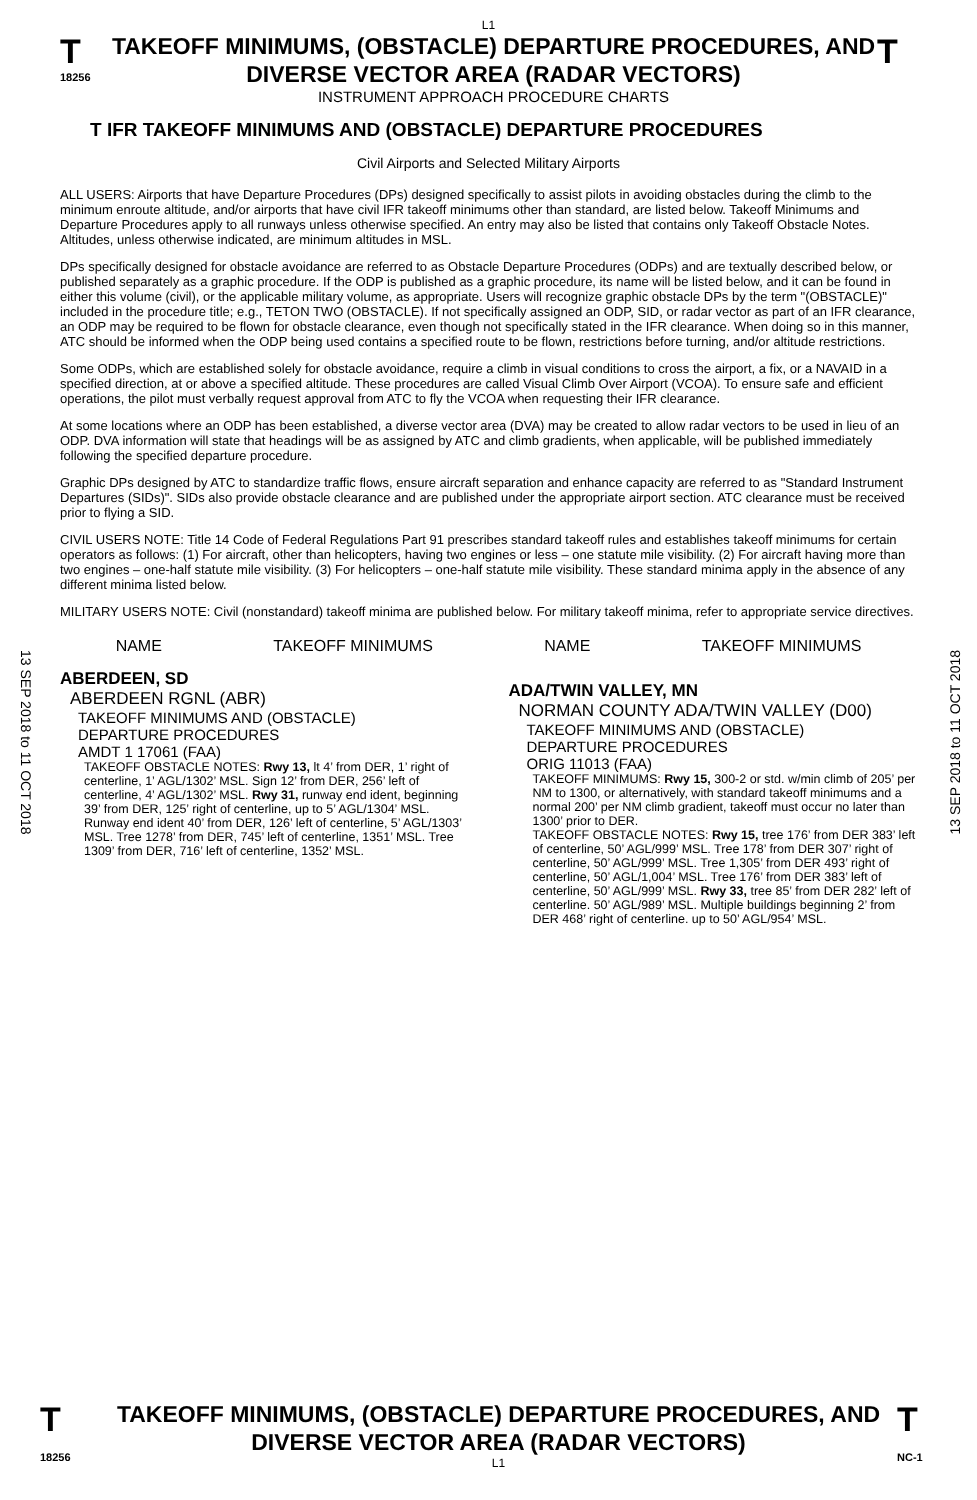L1
T
18256
TAKEOFF MINIMUMS, (OBSTACLE) DEPARTURE PROCEDURES, AND DIVERSE VECTOR AREA (RADAR VECTORS)
INSTRUMENT APPROACH PROCEDURE CHARTS
T
T IFR TAKEOFF MINIMUMS AND (OBSTACLE) DEPARTURE PROCEDURES
Civil Airports and Selected Military Airports
ALL USERS: Airports that have Departure Procedures (DPs) designed specifically to assist pilots in avoiding obstacles during the climb to the minimum enroute altitude, and/or airports that have civil IFR takeoff minimums other than standard, are listed below. Takeoff Minimums and Departure Procedures apply to all runways unless otherwise specified. An entry may also be listed that contains only Takeoff Obstacle Notes. Altitudes, unless otherwise indicated, are minimum altitudes in MSL.
DPs specifically designed for obstacle avoidance are referred to as Obstacle Departure Procedures (ODPs) and are textually described below, or published separately as a graphic procedure. If the ODP is published as a graphic procedure, its name will be listed below, and it can be found in either this volume (civil), or the applicable military volume, as appropriate. Users will recognize graphic obstacle DPs by the term "(OBSTACLE)" included in the procedure title; e.g., TETON TWO (OBSTACLE). If not specifically assigned an ODP, SID, or radar vector as part of an IFR clearance, an ODP may be required to be flown for obstacle clearance, even though not specifically stated in the IFR clearance. When doing so in this manner, ATC should be informed when the ODP being used contains a specified route to be flown, restrictions before turning, and/or altitude restrictions.
Some ODPs, which are established solely for obstacle avoidance, require a climb in visual conditions to cross the airport, a fix, or a NAVAID in a specified direction, at or above a specified altitude. These procedures are called Visual Climb Over Airport (VCOA). To ensure safe and efficient operations, the pilot must verbally request approval from ATC to fly the VCOA when requesting their IFR clearance.
At some locations where an ODP has been established, a diverse vector area (DVA) may be created to allow radar vectors to be used in lieu of an ODP. DVA information will state that headings will be as assigned by ATC and climb gradients, when applicable, will be published immediately following the specified departure procedure.
Graphic DPs designed by ATC to standardize traffic flows, ensure aircraft separation and enhance capacity are referred to as "Standard Instrument Departures (SIDs)". SIDs also provide obstacle clearance and are published under the appropriate airport section. ATC clearance must be received prior to flying a SID.
CIVIL USERS NOTE: Title 14 Code of Federal Regulations Part 91 prescribes standard takeoff rules and establishes takeoff minimums for certain operators as follows: (1) For aircraft, other than helicopters, having two engines or less – one statute mile visibility. (2) For aircraft having more than two engines – one-half statute mile visibility. (3) For helicopters – one-half statute mile visibility. These standard minima apply in the absence of any different minima listed below.
MILITARY USERS NOTE: Civil (nonstandard) takeoff minima are published below. For military takeoff minima, refer to appropriate service directives.
NAME TAKEOFF MINIMUMS NAME TAKEOFF MINIMUMS
ABERDEEN, SD
ABERDEEN RGNL (ABR)
TAKEOFF MINIMUMS AND (OBSTACLE)
DEPARTURE PROCEDURES
AMDT 1 17061 (FAA)
TAKEOFF OBSTACLE NOTES: Rwy 13, lt 4’ from DER, 1’ right of centerline, 1’ AGL/1302’ MSL. Sign 12’ from DER, 256’ left of centerline, 4’ AGL/1302’ MSL. Rwy 31, runway end ident, beginning 39’ from DER, 125’ right of centerline, up to 5’ AGL/1304’ MSL. Runway end ident 40’ from DER, 126’ left of centerline, 5’ AGL/1303’ MSL. Tree 1278’ from DER, 745’ left of centerline, 1351’ MSL. Tree 1309’ from DER, 716’ left of centerline, 1352’ MSL.
ADA/TWIN VALLEY, MN
NORMAN COUNTY ADA/TWIN VALLEY (D00)
TAKEOFF MINIMUMS AND (OBSTACLE)
DEPARTURE PROCEDURES
ORIG 11013 (FAA)
TAKEOFF MINIMUMS: Rwy 15, 300-2 or std. w/min climb of 205’ per NM to 1300, or alternatively, with standard takeoff minimums and a normal 200’ per NM climb gradient, takeoff must occur no later than 1300’ prior to DER.
TAKEOFF OBSTACLE NOTES: Rwy 15, tree 176’ from DER 383’ left of centerline, 50’ AGL/999’ MSL. Tree 178’ from DER 307’ right of centerline, 50’ AGL/999’ MSL. Tree 1,305’ from DER 493’ right of centerline, 50’ AGL/1,004’ MSL. Tree 176’ from DER 383’ left of centerline, 50’ AGL/999’ MSL. Rwy 33, tree 85’ from DER 282’ left of centerline. 50’ AGL/989’ MSL. Multiple buildings beginning 2’ from DER 468’ right of centerline. up to 50’ AGL/954’ MSL.
13 SEP 2018 to 11 OCT 2018
13 SEP 2018 to 11 OCT 2018
T
18256
TAKEOFF MINIMUMS, (OBSTACLE) DEPARTURE PROCEDURES, AND DIVERSE VECTOR AREA (RADAR VECTORS)
L1
T
NC-1